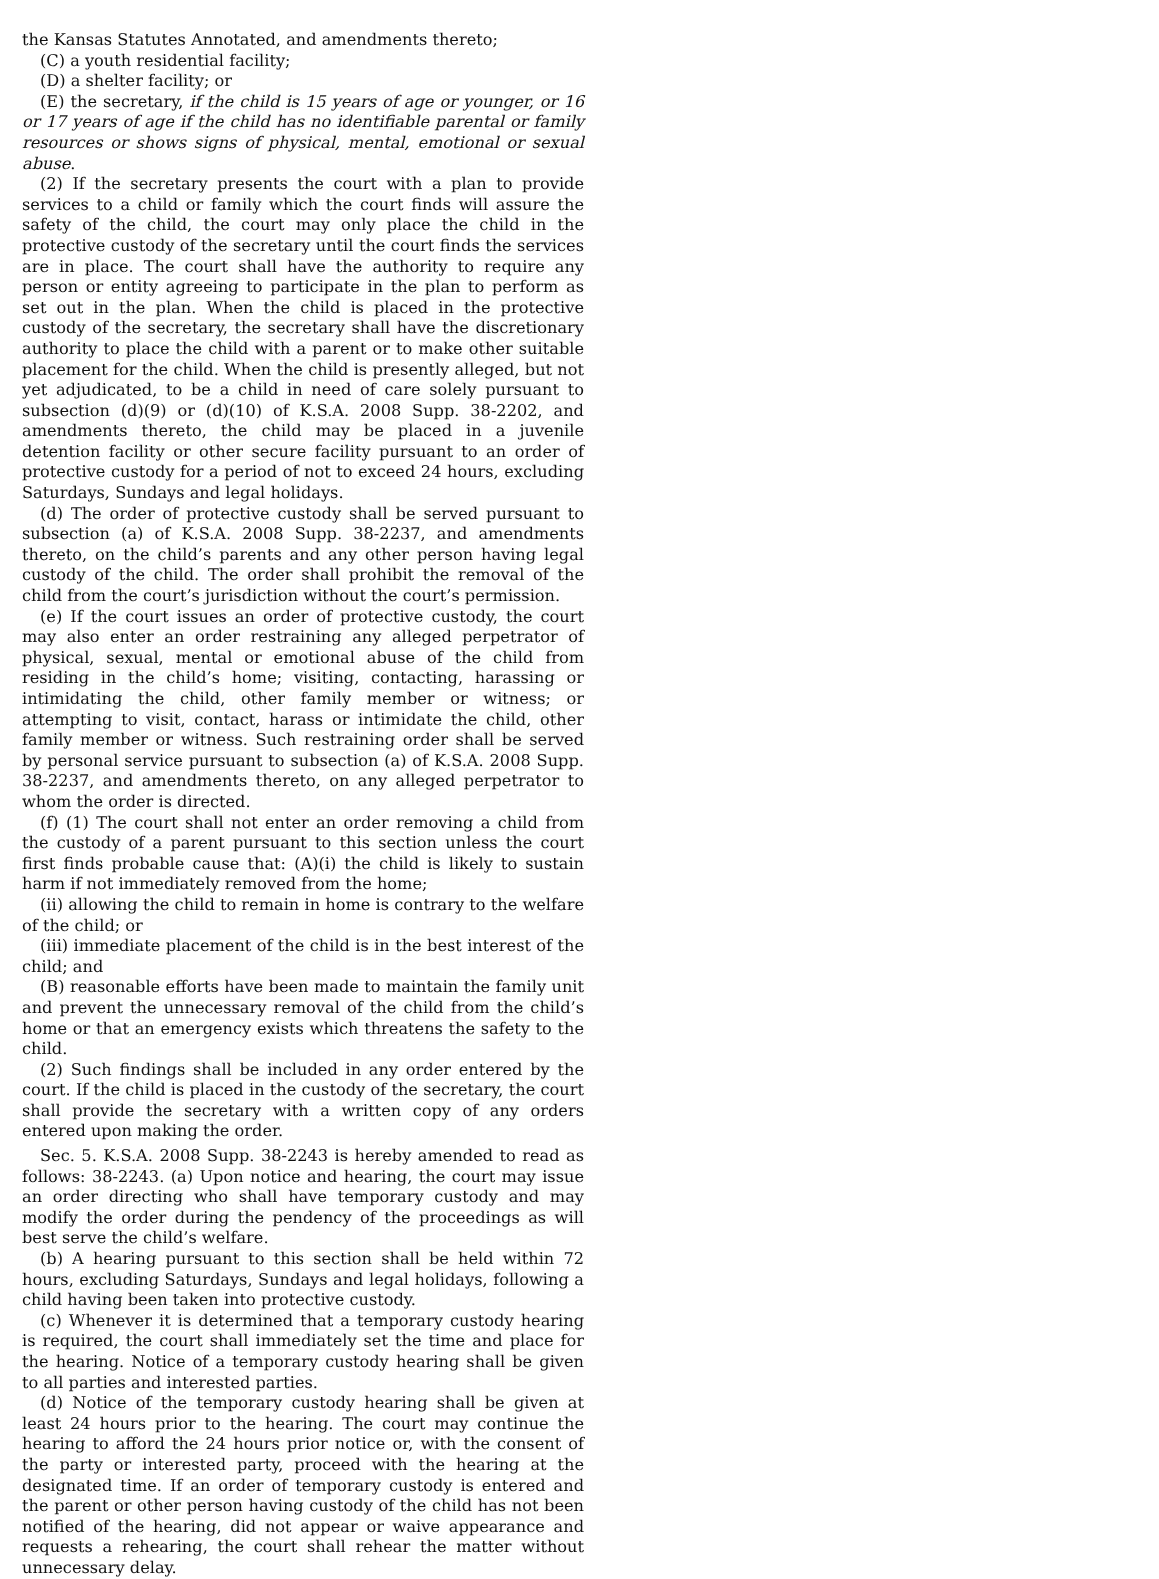the Kansas Statutes Annotated, and amendments thereto;
(C) a youth residential facility;
(D) a shelter facility; or
(E) the secretary, if the child is 15 years of age or younger, or 16 or 17 years of age if the child has no identifiable parental or family resources or shows signs of physical, mental, emotional or sexual abuse.
(2) If the secretary presents the court with a plan to provide services to a child or family which the court finds will assure the safety of the child, the court may only place the child in the protective custody of the secretary until the court finds the services are in place. The court shall have the authority to require any person or entity agreeing to participate in the plan to perform as set out in the plan. When the child is placed in the protective custody of the secretary, the secretary shall have the discretionary authority to place the child with a parent or to make other suitable placement for the child. When the child is presently alleged, but not yet adjudicated, to be a child in need of care solely pursuant to subsection (d)(9) or (d)(10) of K.S.A. 2008 Supp. 38-2202, and amendments thereto, the child may be placed in a juvenile detention facility or other secure facility pursuant to an order of protective custody for a period of not to exceed 24 hours, excluding Saturdays, Sundays and legal holidays.
(d) The order of protective custody shall be served pursuant to subsection (a) of K.S.A. 2008 Supp. 38-2237, and amendments thereto, on the child’s parents and any other person having legal custody of the child. The order shall prohibit the removal of the child from the court’s jurisdiction without the court’s permission.
(e) If the court issues an order of protective custody, the court may also enter an order restraining any alleged perpetrator of physical, sexual, mental or emotional abuse of the child from residing in the child’s home; visiting, contacting, harassing or intimidating the child, other family member or witness; or attempting to visit, contact, harass or intimidate the child, other family member or witness. Such restraining order shall be served by personal service pursuant to subsection (a) of K.S.A. 2008 Supp. 38-2237, and amendments thereto, on any alleged perpetrator to whom the order is directed.
(f) (1) The court shall not enter an order removing a child from the custody of a parent pursuant to this section unless the court first finds probable cause that: (A)(i) the child is likely to sustain harm if not immediately removed from the home;
(ii) allowing the child to remain in home is contrary to the welfare of the child; or
(iii) immediate placement of the child is in the best interest of the child; and
(B) reasonable efforts have been made to maintain the family unit and prevent the unnecessary removal of the child from the child’s home or that an emergency exists which threatens the safety to the child.
(2) Such findings shall be included in any order entered by the court. If the child is placed in the custody of the secretary, the court shall provide the secretary with a written copy of any orders entered upon making the order.
Sec. 5. K.S.A. 2008 Supp. 38-2243 is hereby amended to read as follows: 38-2243. (a) Upon notice and hearing, the court may issue an order directing who shall have temporary custody and may modify the order during the pendency of the proceedings as will best serve the child’s welfare.
(b) A hearing pursuant to this section shall be held within 72 hours, excluding Saturdays, Sundays and legal holidays, following a child having been taken into protective custody.
(c) Whenever it is determined that a temporary custody hearing is required, the court shall immediately set the time and place for the hearing. Notice of a temporary custody hearing shall be given to all parties and interested parties.
(d) Notice of the temporary custody hearing shall be given at least 24 hours prior to the hearing. The court may continue the hearing to afford the 24 hours prior notice or, with the consent of the party or interested party, proceed with the hearing at the designated time. If an order of temporary custody is entered and the parent or other person having custody of the child has not been notified of the hearing, did not appear or waive appearance and requests a rehearing, the court shall rehear the matter without unnecessary delay.